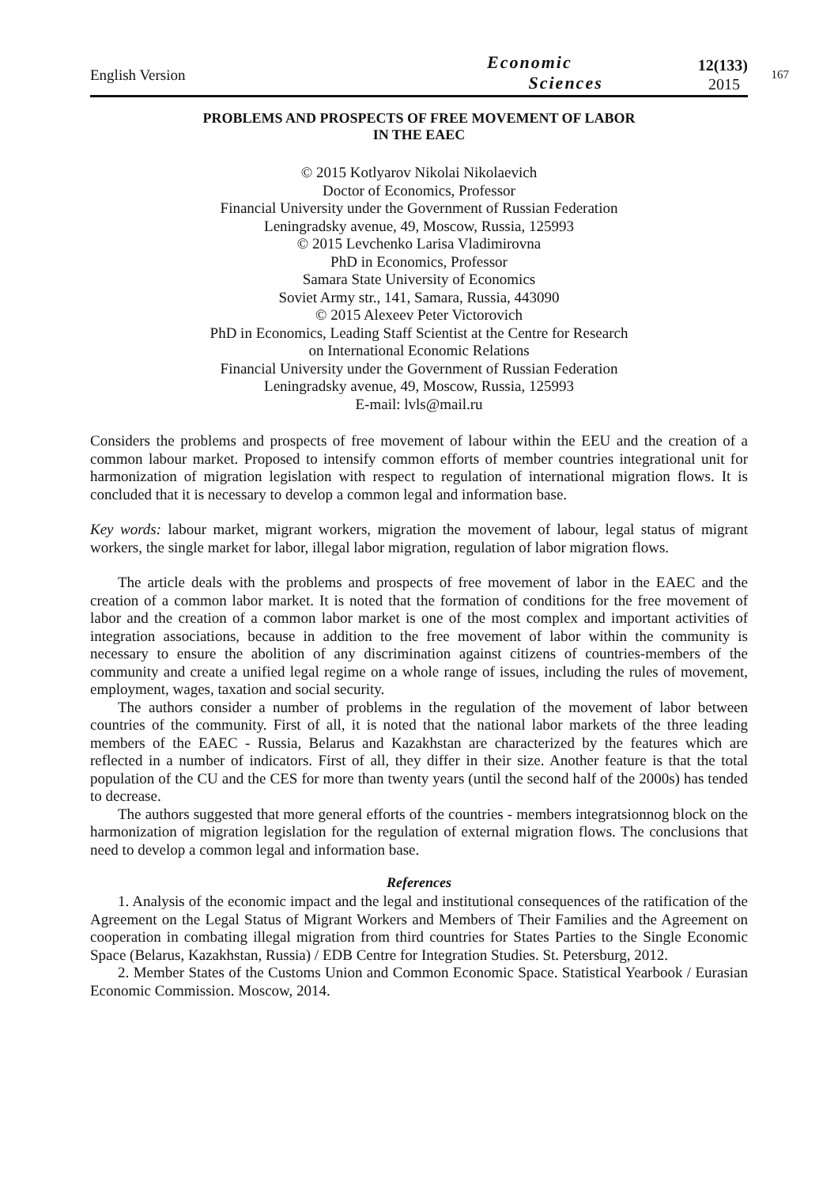English Version
Economic
Sciences
12(133)
2015
167
PROBLEMS AND PROSPECTS OF FREE MOVEMENT OF LABOR
IN THE EAEC
© 2015 Kotlyarov Nikolai Nikolaevich
Doctor of Economics, Professor
Financial University under the Government of Russian Federation
Leningradsky avenue, 49, Moscow, Russia, 125993
© 2015 Levchenko Larisa Vladimirovna
PhD in Economics, Professor
Samara State University of Economics
Soviet Army str., 141, Samara, Russia, 443090
© 2015 Alexeev Peter Victorovich
PhD in Economics, Leading Staff Scientist at the Centre for Research
on International Economic Relations
Financial University under the Government of Russian Federation
Leningradsky avenue, 49, Moscow, Russia, 125993
E-mail: lvls@mail.ru
Considers the problems and prospects of free movement of labour within the EEU and the creation of a common labour market. Proposed to intensify common efforts of member countries integrational unit for harmonization of migration legislation with respect to regulation of international migration flows. It is concluded that it is necessary to develop a common legal and information base.
Key words: labour market, migrant workers, migration the movement of labour, legal status of migrant workers, the single market for labor, illegal labor migration, regulation of labor migration flows.
The article deals with the problems and prospects of free movement of labor in the EAEC and the creation of a common labor market. It is noted that the formation of conditions for the free movement of labor and the creation of a common labor market is one of the most complex and important activities of integration associations, because in addition to the free movement of labor within the community is necessary to ensure the abolition of any discrimination against citizens of countries-members of the community and create a unified legal regime on a whole range of issues, including the rules of movement, employment, wages, taxation and social security.
The authors consider a number of problems in the regulation of the movement of labor between countries of the community. First of all, it is noted that the national labor markets of the three leading members of the EAEC - Russia, Belarus and Kazakhstan are characterized by the features which are reflected in a number of indicators. First of all, they differ in their size. Another feature is that the total population of the CU and the CES for more than twenty years (until the second half of the 2000s) has tended to decrease.
The authors suggested that more general efforts of the countries - members integratsionnog block on the harmonization of migration legislation for the regulation of external migration flows. The conclusions that need to develop a common legal and information base.
References
1. Analysis of the economic impact and the legal and institutional consequences of the ratification of the Agreement on the Legal Status of Migrant Workers and Members of Their Families and the Agreement on cooperation in combating illegal migration from third countries for States Parties to the Single Economic Space (Belarus, Kazakhstan, Russia) / EDB Centre for Integration Studies. St. Petersburg, 2012.
2. Member States of the Customs Union and Common Economic Space. Statistical Yearbook / Eurasian Economic Commission. Moscow, 2014.